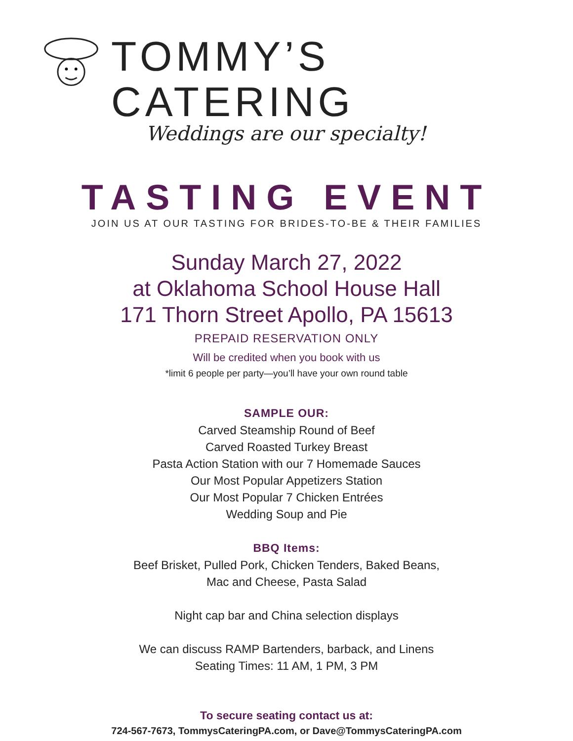TOMMY’S CATERING
Weddings are our specialty!
TASTING EVENT
JOIN US AT OUR TASTING FOR BRIDES-TO-BE & THEIR FAMILIES
Sunday March 27, 2022
at Oklahoma School House Hall
171 Thorn Street Apollo, PA 15613
PREPAID RESERVATION ONLY
Will be credited when you book with us
*limit 6 people per party—you’ll have your own round table
SAMPLE OUR:
Carved Steamship Round of Beef
Carved Roasted Turkey Breast
Pasta Action Station with our 7 Homemade Sauces
Our Most Popular Appetizers Station
Our Most Popular 7 Chicken Entrées
Wedding Soup and Pie
BBQ Items:
Beef Brisket, Pulled Pork, Chicken Tenders, Baked Beans,
Mac and Cheese, Pasta Salad
Night cap bar and China selection displays
We can discuss RAMP Bartenders, barback, and Linens
Seating Times: 11 AM, 1 PM, 3 PM
To secure seating contact us at:
724-567-7673, TommysCateringPA.com, or Dave@TommysCateringPA.com